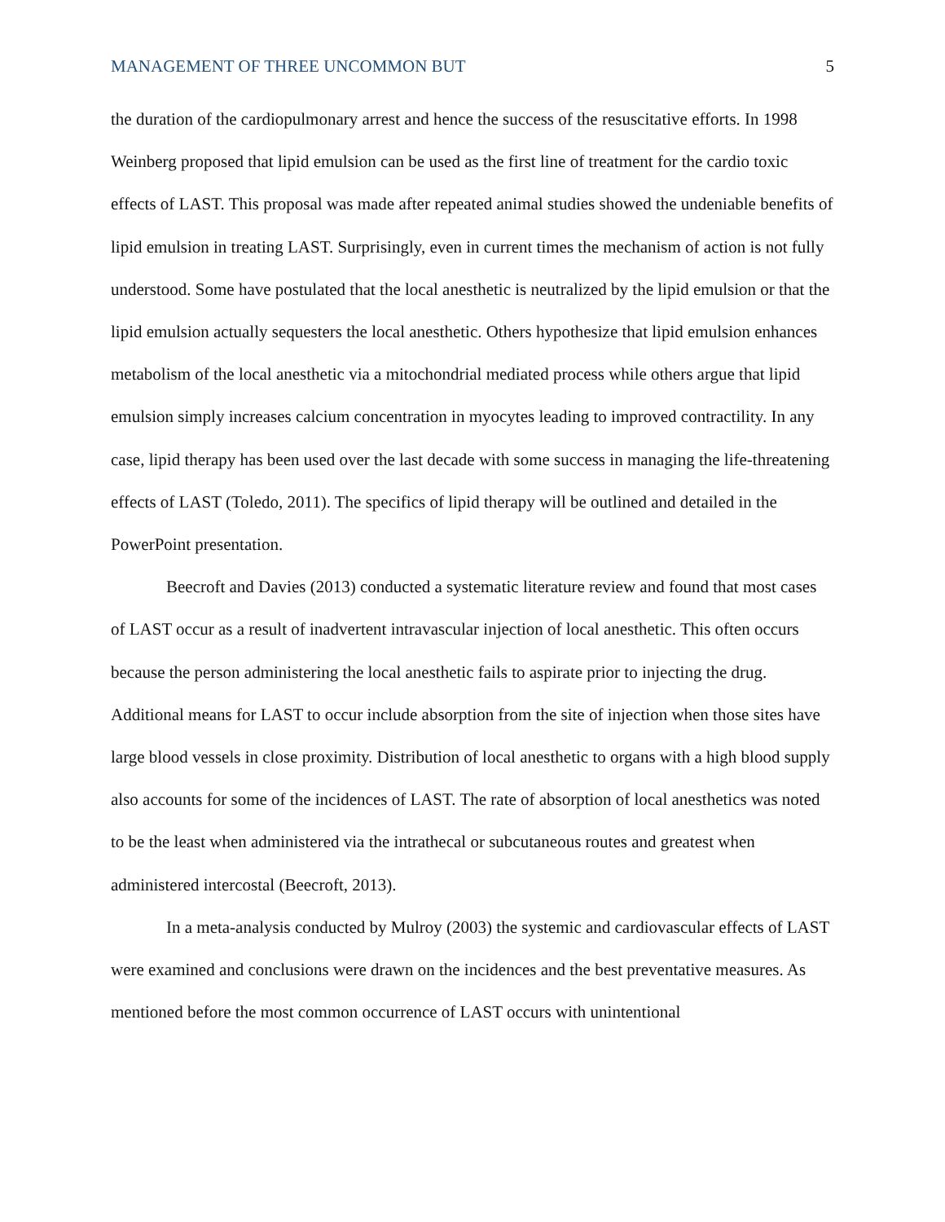MANAGEMENT OF THREE UNCOMMON BUT 5
the duration of the cardiopulmonary arrest and hence the success of the resuscitative efforts. In 1998 Weinberg proposed that lipid emulsion can be used as the first line of treatment for the cardio toxic effects of LAST. This proposal was made after repeated animal studies showed the undeniable benefits of lipid emulsion in treating LAST. Surprisingly, even in current times the mechanism of action is not fully understood. Some have postulated that the local anesthetic is neutralized by the lipid emulsion or that the lipid emulsion actually sequesters the local anesthetic. Others hypothesize that lipid emulsion enhances metabolism of the local anesthetic via a mitochondrial mediated process while others argue that lipid emulsion simply increases calcium concentration in myocytes leading to improved contractility. In any case, lipid therapy has been used over the last decade with some success in managing the life-threatening effects of LAST (Toledo, 2011). The specifics of lipid therapy will be outlined and detailed in the PowerPoint presentation.
Beecroft and Davies (2013) conducted a systematic literature review and found that most cases of LAST occur as a result of inadvertent intravascular injection of local anesthetic. This often occurs because the person administering the local anesthetic fails to aspirate prior to injecting the drug. Additional means for LAST to occur include absorption from the site of injection when those sites have large blood vessels in close proximity. Distribution of local anesthetic to organs with a high blood supply also accounts for some of the incidences of LAST. The rate of absorption of local anesthetics was noted to be the least when administered via the intrathecal or subcutaneous routes and greatest when administered intercostal (Beecroft, 2013).
In a meta-analysis conducted by Mulroy (2003) the systemic and cardiovascular effects of LAST were examined and conclusions were drawn on the incidences and the best preventative measures. As mentioned before the most common occurrence of LAST occurs with unintentional